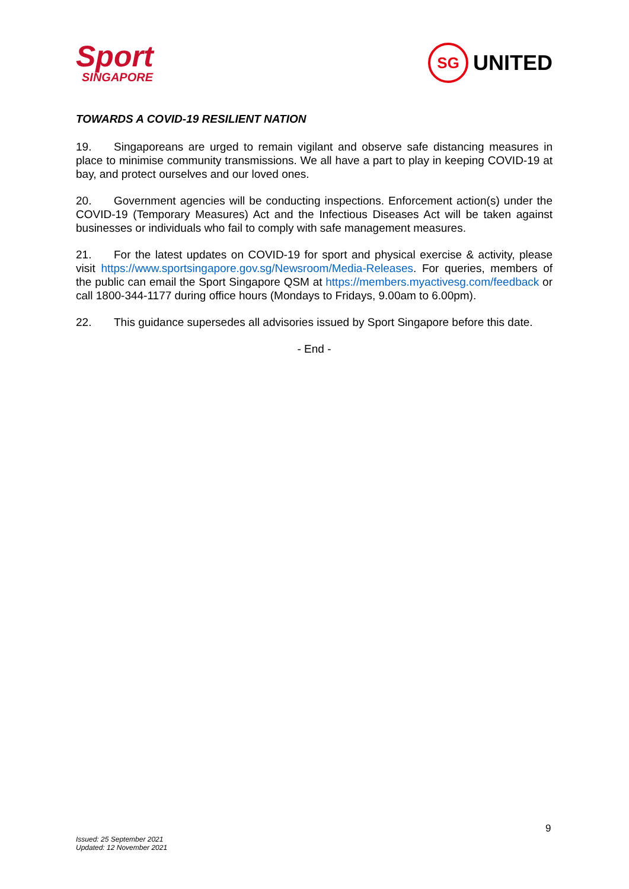Sport
SINGAPORE
SG
UNITED
TOWARDS A COVID-19 RESILIENT NATION
19. Singaporeans are urged to remain vigilant and observe safe distancing measures in place to minimise community transmissions. We all have a part to play in keeping COVID-19 at bay, and protect ourselves and our loved ones.
20. Government agencies will be conducting inspections. Enforcement action(s) under the COVID-19 (Temporary Measures) Act and the Infectious Diseases Act will be taken against businesses or individuals who fail to comply with safe management measures.
21. For the latest updates on COVID-19 for sport and physical exercise & activity, please visit https://www.sportsingapore.gov.sg/Newsroom/Media-Releases. For queries, members of the public can email the Sport Singapore QSM at https://members.myactivesg.com/feedback or call 1800-344-1177 during office hours (Mondays to Fridays, 9.00am to 6.00pm).
22. This guidance supersedes all advisories issued by Sport Singapore before this date.
- End -
9
Issued: 25 September 2021
Updated: 12 November 2021